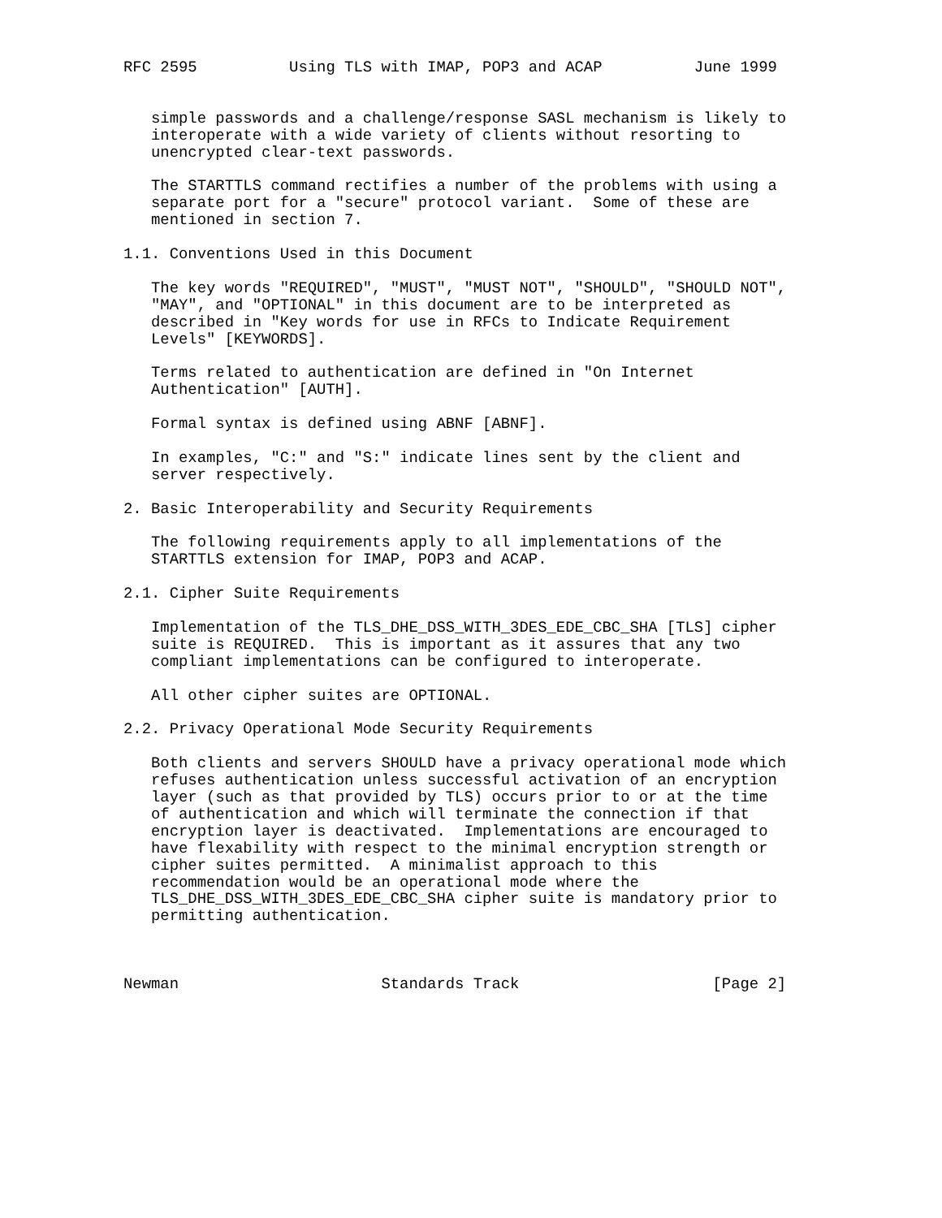RFC 2595          Using TLS with IMAP, POP3 and ACAP          June 1999


   simple passwords and a challenge/response SASL mechanism is likely to
   interoperate with a wide variety of clients without resorting to
   unencrypted clear-text passwords.

   The STARTTLS command rectifies a number of the problems with using a
   separate port for a "secure" protocol variant.  Some of these are
   mentioned in section 7.

1.1. Conventions Used in this Document

   The key words "REQUIRED", "MUST", "MUST NOT", "SHOULD", "SHOULD NOT",
   "MAY", and "OPTIONAL" in this document are to be interpreted as
   described in "Key words for use in RFCs to Indicate Requirement
   Levels" [KEYWORDS].

   Terms related to authentication are defined in "On Internet
   Authentication" [AUTH].

   Formal syntax is defined using ABNF [ABNF].

   In examples, "C:" and "S:" indicate lines sent by the client and
   server respectively.

2. Basic Interoperability and Security Requirements

   The following requirements apply to all implementations of the
   STARTTLS extension for IMAP, POP3 and ACAP.

2.1. Cipher Suite Requirements

   Implementation of the TLS_DHE_DSS_WITH_3DES_EDE_CBC_SHA [TLS] cipher
   suite is REQUIRED.  This is important as it assures that any two
   compliant implementations can be configured to interoperate.

   All other cipher suites are OPTIONAL.

2.2. Privacy Operational Mode Security Requirements

   Both clients and servers SHOULD have a privacy operational mode which
   refuses authentication unless successful activation of an encryption
   layer (such as that provided by TLS) occurs prior to or at the time
   of authentication and which will terminate the connection if that
   encryption layer is deactivated.  Implementations are encouraged to
   have flexability with respect to the minimal encryption strength or
   cipher suites permitted.  A minimalist approach to this
   recommendation would be an operational mode where the
   TLS_DHE_DSS_WITH_3DES_EDE_CBC_SHA cipher suite is mandatory prior to
   permitting authentication.



Newman                      Standards Track                     [Page 2]